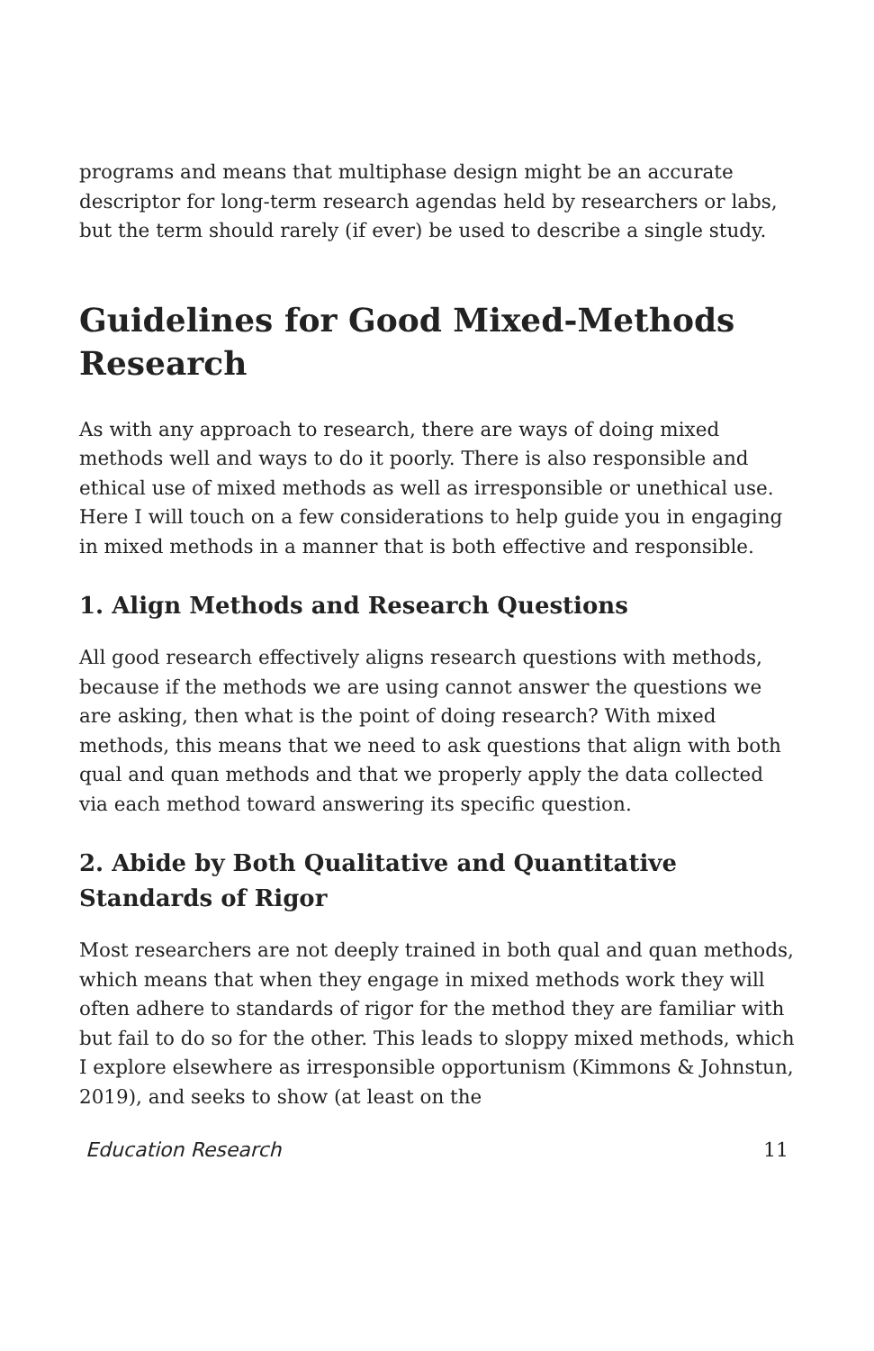programs and means that multiphase design might be an accurate descriptor for long-term research agendas held by researchers or labs, but the term should rarely (if ever) be used to describe a single study.
Guidelines for Good Mixed-Methods Research
As with any approach to research, there are ways of doing mixed methods well and ways to do it poorly. There is also responsible and ethical use of mixed methods as well as irresponsible or unethical use. Here I will touch on a few considerations to help guide you in engaging in mixed methods in a manner that is both effective and responsible.
1. Align Methods and Research Questions
All good research effectively aligns research questions with methods, because if the methods we are using cannot answer the questions we are asking, then what is the point of doing research? With mixed methods, this means that we need to ask questions that align with both qual and quan methods and that we properly apply the data collected via each method toward answering its specific question.
2. Abide by Both Qualitative and Quantitative Standards of Rigor
Most researchers are not deeply trained in both qual and quan methods, which means that when they engage in mixed methods work they will often adhere to standards of rigor for the method they are familiar with but fail to do so for the other. This leads to sloppy mixed methods, which I explore elsewhere as irresponsible opportunism (Kimmons & Johnstun, 2019), and seeks to show (at least on the
Education Research 11